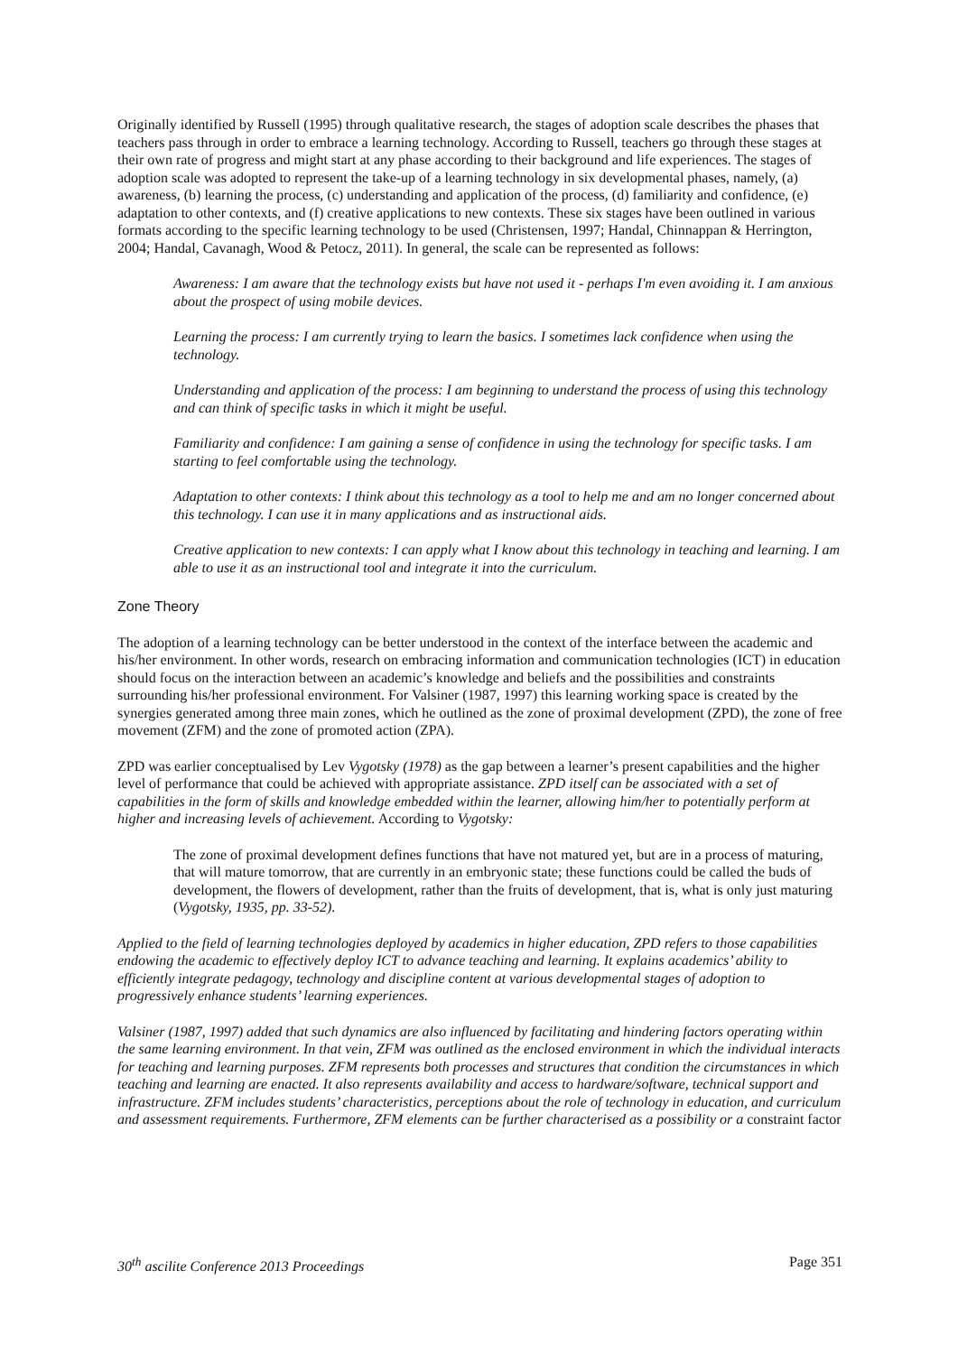Originally identified by Russell (1995) through qualitative research, the stages of adoption scale describes the phases that teachers pass through in order to embrace a learning technology. According to Russell, teachers go through these stages at their own rate of progress and might start at any phase according to their background and life experiences. The stages of adoption scale was adopted to represent the take-up of a learning technology in six developmental phases, namely, (a) awareness, (b) learning the process, (c) understanding and application of the process, (d) familiarity and confidence, (e) adaptation to other contexts, and (f) creative applications to new contexts. These six stages have been outlined in various formats according to the specific learning technology to be used (Christensen, 1997; Handal, Chinnappan & Herrington, 2004; Handal, Cavanagh, Wood & Petocz, 2011). In general, the scale can be represented as follows:
Awareness: I am aware that the technology exists but have not used it - perhaps I'm even avoiding it. I am anxious about the prospect of using mobile devices.
Learning the process: I am currently trying to learn the basics. I sometimes lack confidence when using the technology.
Understanding and application of the process: I am beginning to understand the process of using this technology and can think of specific tasks in which it might be useful.
Familiarity and confidence: I am gaining a sense of confidence in using the technology for specific tasks. I am starting to feel comfortable using the technology.
Adaptation to other contexts: I think about this technology as a tool to help me and am no longer concerned about this technology. I can use it in many applications and as instructional aids.
Creative application to new contexts: I can apply what I know about this technology in teaching and learning. I am able to use it as an instructional tool and integrate it into the curriculum.
Zone Theory
The adoption of a learning technology can be better understood in the context of the interface between the academic and his/her environment. In other words, research on embracing information and communication technologies (ICT) in education should focus on the interaction between an academic’s knowledge and beliefs and the possibilities and constraints surrounding his/her professional environment. For Valsiner (1987, 1997) this learning working space is created by the synergies generated among three main zones, which he outlined as the zone of proximal development (ZPD), the zone of free movement (ZFM) and the zone of promoted action (ZPA).
ZPD was earlier conceptualised by Lev Vygotsky (1978) as the gap between a learner’s present capabilities and the higher level of performance that could be achieved with appropriate assistance. ZPD itself can be associated with a set of capabilities in the form of skills and knowledge embedded within the learner, allowing him/her to potentially perform at higher and increasing levels of achievement. According to Vygotsky:
The zone of proximal development defines functions that have not matured yet, but are in a process of maturing, that will mature tomorrow, that are currently in an embryonic state; these functions could be called the buds of development, the flowers of development, rather than the fruits of development, that is, what is only just maturing (Vygotsky, 1935, pp. 33-52).
Applied to the field of learning technologies deployed by academics in higher education, ZPD refers to those capabilities endowing the academic to effectively deploy ICT to advance teaching and learning. It explains academics’ ability to efficiently integrate pedagogy, technology and discipline content at various developmental stages of adoption to progressively enhance students’ learning experiences.
Valsiner (1987, 1997) added that such dynamics are also influenced by facilitating and hindering factors operating within the same learning environment. In that vein, ZFM was outlined as the enclosed environment in which the individual interacts for teaching and learning purposes. ZFM represents both processes and structures that condition the circumstances in which teaching and learning are enacted. It also represents availability and access to hardware/software, technical support and infrastructure. ZFM includes students’ characteristics, perceptions about the role of technology in education, and curriculum and assessment requirements. Furthermore, ZFM elements can be further characterised as a possibility or a constraint factor
30<sup>th</sup> ascilite Conference 2013 Proceedings Page 351